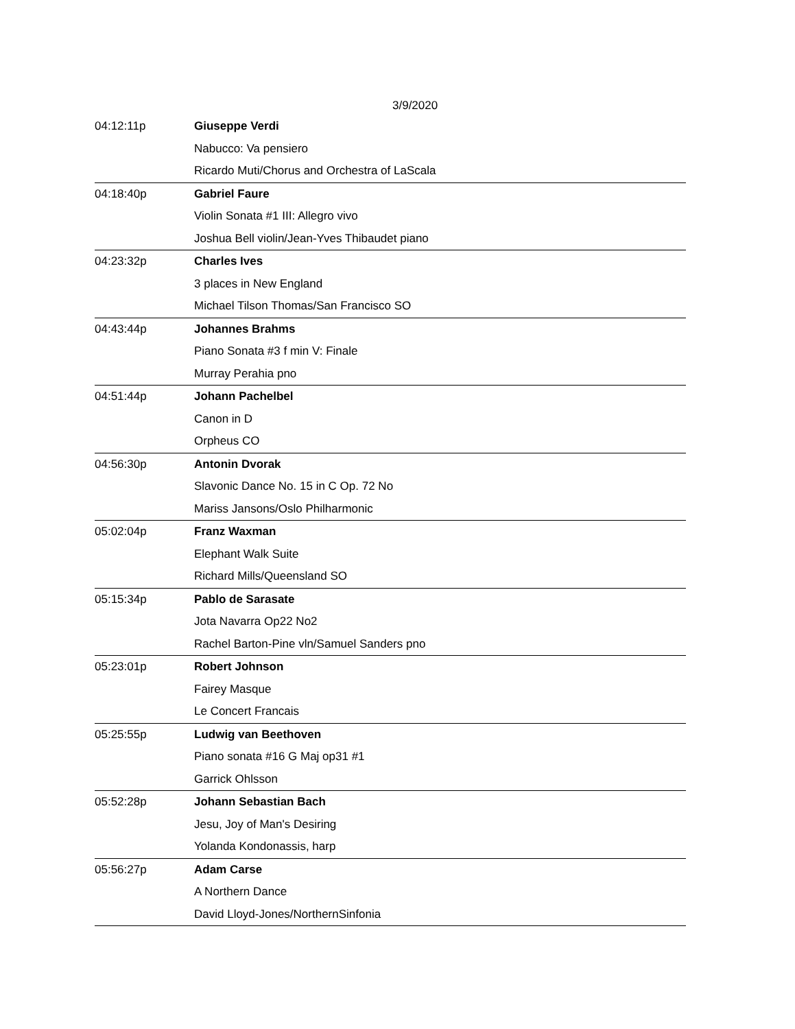3/9/2020
| 04:12:11p | Giuseppe Verdi |
| | Nabucco: Va pensiero |
| | Ricardo Muti/Chorus and Orchestra of LaScala |
| 04:18:40p | Gabriel Faure |
| | Violin Sonata #1 III: Allegro vivo |
| | Joshua Bell violin/Jean-Yves Thibaudet piano |
| 04:23:32p | Charles Ives |
| | 3 places in New England |
| | Michael Tilson Thomas/San Francisco SO |
| 04:43:44p | Johannes Brahms |
| | Piano Sonata #3 f min V: Finale |
| | Murray Perahia pno |
| 04:51:44p | Johann Pachelbel |
| | Canon in D |
| | Orpheus CO |
| 04:56:30p | Antonin Dvorak |
| | Slavonic Dance No. 15 in C Op. 72 No |
| | Mariss Jansons/Oslo Philharmonic |
| 05:02:04p | Franz Waxman |
| | Elephant Walk Suite |
| | Richard Mills/Queensland SO |
| 05:15:34p | Pablo de Sarasate |
| | Jota Navarra Op22 No2 |
| | Rachel Barton-Pine vln/Samuel Sanders pno |
| 05:23:01p | Robert Johnson |
| | Fairey Masque |
| | Le Concert Francais |
| 05:25:55p | Ludwig van Beethoven |
| | Piano sonata #16 G Maj op31 #1 |
| | Garrick Ohlsson |
| 05:52:28p | Johann Sebastian Bach |
| | Jesu, Joy of Man's Desiring |
| | Yolanda Kondonassis, harp |
| 05:56:27p | Adam Carse |
| | A Northern Dance |
| | David Lloyd-Jones/NorthernSinfonia |